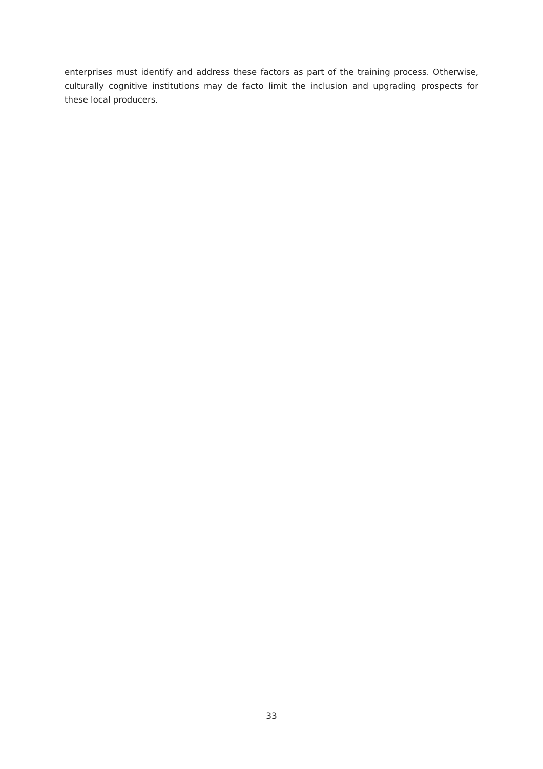enterprises must identify and address these factors as part of the training process. Otherwise, culturally cognitive institutions may de facto limit the inclusion and upgrading prospects for these local producers.
33